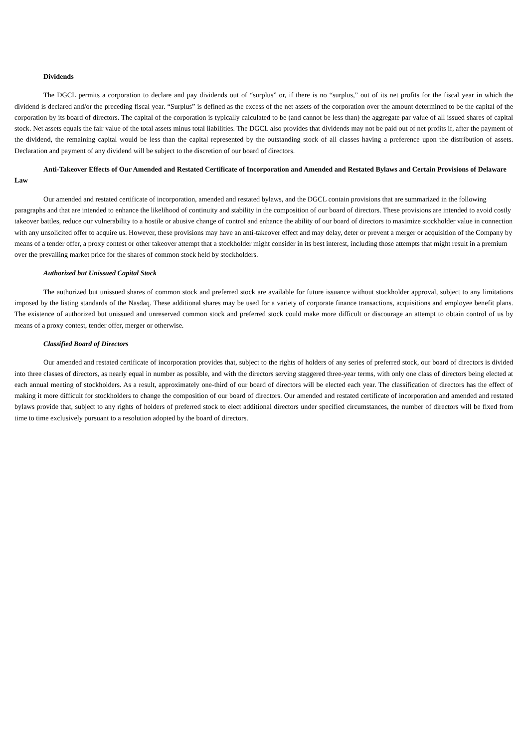Dividends
The DGCL permits a corporation to declare and pay dividends out of “surplus” or, if there is no “surplus,” out of its net profits for the fiscal year in which the dividend is declared and/or the preceding fiscal year. “Surplus” is defined as the excess of the net assets of the corporation over the amount determined to be the capital of the corporation by its board of directors. The capital of the corporation is typically calculated to be (and cannot be less than) the aggregate par value of all issued shares of capital stock. Net assets equals the fair value of the total assets minus total liabilities. The DGCL also provides that dividends may not be paid out of net profits if, after the payment of the dividend, the remaining capital would be less than the capital represented by the outstanding stock of all classes having a preference upon the distribution of assets. Declaration and payment of any dividend will be subject to the discretion of our board of directors.
Anti-Takeover Effects of Our Amended and Restated Certificate of Incorporation and Amended and Restated Bylaws and Certain Provisions of Delaware Law
Our amended and restated certificate of incorporation, amended and restated bylaws, and the DGCL contain provisions that are summarized in the following paragraphs and that are intended to enhance the likelihood of continuity and stability in the composition of our board of directors. These provisions are intended to avoid costly takeover battles, reduce our vulnerability to a hostile or abusive change of control and enhance the ability of our board of directors to maximize stockholder value in connection with any unsolicited offer to acquire us. However, these provisions may have an anti-takeover effect and may delay, deter or prevent a merger or acquisition of the Company by means of a tender offer, a proxy contest or other takeover attempt that a stockholder might consider in its best interest, including those attempts that might result in a premium over the prevailing market price for the shares of common stock held by stockholders.
Authorized but Unissued Capital Stock
The authorized but unissued shares of common stock and preferred stock are available for future issuance without stockholder approval, subject to any limitations imposed by the listing standards of the Nasdaq. These additional shares may be used for a variety of corporate finance transactions, acquisitions and employee benefit plans. The existence of authorized but unissued and unreserved common stock and preferred stock could make more difficult or discourage an attempt to obtain control of us by means of a proxy contest, tender offer, merger or otherwise.
Classified Board of Directors
Our amended and restated certificate of incorporation provides that, subject to the rights of holders of any series of preferred stock, our board of directors is divided into three classes of directors, as nearly equal in number as possible, and with the directors serving staggered three-year terms, with only one class of directors being elected at each annual meeting of stockholders. As a result, approximately one-third of our board of directors will be elected each year. The classification of directors has the effect of making it more difficult for stockholders to change the composition of our board of directors. Our amended and restated certificate of incorporation and amended and restated bylaws provide that, subject to any rights of holders of preferred stock to elect additional directors under specified circumstances, the number of directors will be fixed from time to time exclusively pursuant to a resolution adopted by the board of directors.